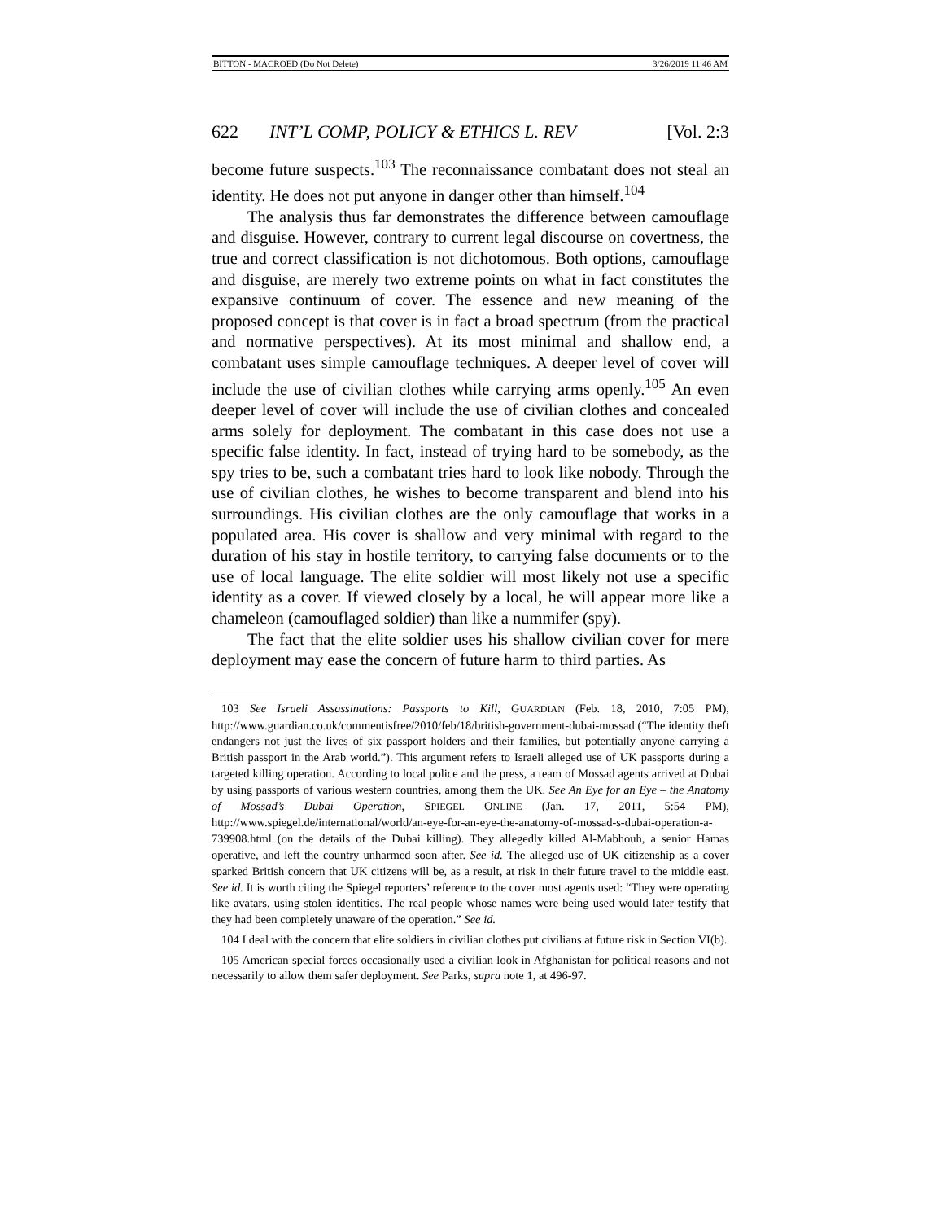BITTON - MACROED (Do Not Delete) 3/26/2019 11:46 AM
622 INT’L COMP, POLICY & ETHICS L. REV [Vol. 2:3
become future suspects.<sup>103</sup> The reconnaissance combatant does not steal an identity. He does not put anyone in danger other than himself.<sup>104</sup>
The analysis thus far demonstrates the difference between camouflage and disguise. However, contrary to current legal discourse on covertness, the true and correct classification is not dichotomous. Both options, camouflage and disguise, are merely two extreme points on what in fact constitutes the expansive continuum of cover. The essence and new meaning of the proposed concept is that cover is in fact a broad spectrum (from the practical and normative perspectives). At its most minimal and shallow end, a combatant uses simple camouflage techniques. A deeper level of cover will include the use of civilian clothes while carrying arms openly.<sup>105</sup> An even deeper level of cover will include the use of civilian clothes and concealed arms solely for deployment. The combatant in this case does not use a specific false identity. In fact, instead of trying hard to be somebody, as the spy tries to be, such a combatant tries hard to look like nobody. Through the use of civilian clothes, he wishes to become transparent and blend into his surroundings. His civilian clothes are the only camouflage that works in a populated area. His cover is shallow and very minimal with regard to the duration of his stay in hostile territory, to carrying false documents or to the use of local language. The elite soldier will most likely not use a specific identity as a cover. If viewed closely by a local, he will appear more like a chameleon (camouflaged soldier) than like a nummifer (spy).
The fact that the elite soldier uses his shallow civilian cover for mere deployment may ease the concern of future harm to third parties. As
103 See Israeli Assassinations: Passports to Kill, GUARDIAN (Feb. 18, 2010, 7:05 PM), http://www.guardian.co.uk/commentisfree/2010/feb/18/british-government-dubai-mossad (“The identity theft endangers not just the lives of six passport holders and their families, but potentially anyone carrying a British passport in the Arab world.”). This argument refers to Israeli alleged use of UK passports during a targeted killing operation. According to local police and the press, a team of Mossad agents arrived at Dubai by using passports of various western countries, among them the UK. See An Eye for an Eye – the Anatomy of Mossad’s Dubai Operation, SPIEGEL ONLINE (Jan. 17, 2011, 5:54 PM), http://www.spiegel.de/international/world/an-eye-for-an-eye-the-anatomy-of-mossad-s-dubai-operation-a-739908.html (on the details of the Dubai killing). They allegedly killed Al-Mabhouh, a senior Hamas operative, and left the country unharmed soon after. See id. The alleged use of UK citizenship as a cover sparked British concern that UK citizens will be, as a result, at risk in their future travel to the middle east. See id. It is worth citing the Spiegel reporters’ reference to the cover most agents used: “They were operating like avatars, using stolen identities. The real people whose names were being used would later testify that they had been completely unaware of the operation.” See id.
104 I deal with the concern that elite soldiers in civilian clothes put civilians at future risk in Section VI(b).
105 American special forces occasionally used a civilian look in Afghanistan for political reasons and not necessarily to allow them safer deployment. See Parks, supra note 1, at 496-97.